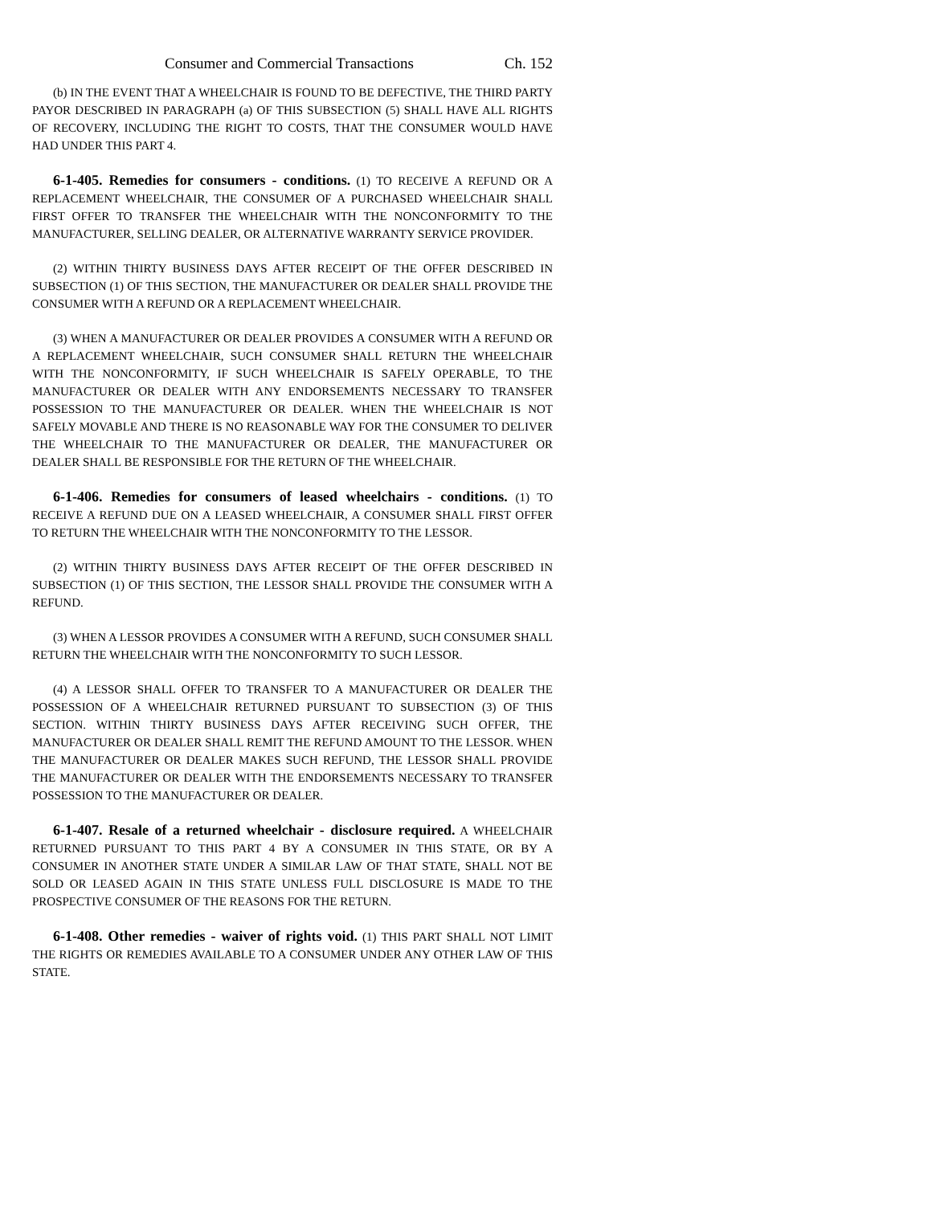Consumer and Commercial Transactions Ch. 152
(b) IN THE EVENT THAT A WHEELCHAIR IS FOUND TO BE DEFECTIVE, THE THIRD PARTY PAYOR DESCRIBED IN PARAGRAPH (a) OF THIS SUBSECTION (5) SHALL HAVE ALL RIGHTS OF RECOVERY, INCLUDING THE RIGHT TO COSTS, THAT THE CONSUMER WOULD HAVE HAD UNDER THIS PART 4.
6-1-405. Remedies for consumers - conditions. (1) TO RECEIVE A REFUND OR A REPLACEMENT WHEELCHAIR, THE CONSUMER OF A PURCHASED WHEELCHAIR SHALL FIRST OFFER TO TRANSFER THE WHEELCHAIR WITH THE NONCONFORMITY TO THE MANUFACTURER, SELLING DEALER, OR ALTERNATIVE WARRANTY SERVICE PROVIDER.
(2) WITHIN THIRTY BUSINESS DAYS AFTER RECEIPT OF THE OFFER DESCRIBED IN SUBSECTION (1) OF THIS SECTION, THE MANUFACTURER OR DEALER SHALL PROVIDE THE CONSUMER WITH A REFUND OR A REPLACEMENT WHEELCHAIR.
(3) WHEN A MANUFACTURER OR DEALER PROVIDES A CONSUMER WITH A REFUND OR A REPLACEMENT WHEELCHAIR, SUCH CONSUMER SHALL RETURN THE WHEELCHAIR WITH THE NONCONFORMITY, IF SUCH WHEELCHAIR IS SAFELY OPERABLE, TO THE MANUFACTURER OR DEALER WITH ANY ENDORSEMENTS NECESSARY TO TRANSFER POSSESSION TO THE MANUFACTURER OR DEALER. WHEN THE WHEELCHAIR IS NOT SAFELY MOVABLE AND THERE IS NO REASONABLE WAY FOR THE CONSUMER TO DELIVER THE WHEELCHAIR TO THE MANUFACTURER OR DEALER, THE MANUFACTURER OR DEALER SHALL BE RESPONSIBLE FOR THE RETURN OF THE WHEELCHAIR.
6-1-406. Remedies for consumers of leased wheelchairs - conditions. (1) TO RECEIVE A REFUND DUE ON A LEASED WHEELCHAIR, A CONSUMER SHALL FIRST OFFER TO RETURN THE WHEELCHAIR WITH THE NONCONFORMITY TO THE LESSOR.
(2) WITHIN THIRTY BUSINESS DAYS AFTER RECEIPT OF THE OFFER DESCRIBED IN SUBSECTION (1) OF THIS SECTION, THE LESSOR SHALL PROVIDE THE CONSUMER WITH A REFUND.
(3) WHEN A LESSOR PROVIDES A CONSUMER WITH A REFUND, SUCH CONSUMER SHALL RETURN THE WHEELCHAIR WITH THE NONCONFORMITY TO SUCH LESSOR.
(4) A LESSOR SHALL OFFER TO TRANSFER TO A MANUFACTURER OR DEALER THE POSSESSION OF A WHEELCHAIR RETURNED PURSUANT TO SUBSECTION (3) OF THIS SECTION. WITHIN THIRTY BUSINESS DAYS AFTER RECEIVING SUCH OFFER, THE MANUFACTURER OR DEALER SHALL REMIT THE REFUND AMOUNT TO THE LESSOR. WHEN THE MANUFACTURER OR DEALER MAKES SUCH REFUND, THE LESSOR SHALL PROVIDE THE MANUFACTURER OR DEALER WITH THE ENDORSEMENTS NECESSARY TO TRANSFER POSSESSION TO THE MANUFACTURER OR DEALER.
6-1-407. Resale of a returned wheelchair - disclosure required. A WHEELCHAIR RETURNED PURSUANT TO THIS PART 4 BY A CONSUMER IN THIS STATE, OR BY A CONSUMER IN ANOTHER STATE UNDER A SIMILAR LAW OF THAT STATE, SHALL NOT BE SOLD OR LEASED AGAIN IN THIS STATE UNLESS FULL DISCLOSURE IS MADE TO THE PROSPECTIVE CONSUMER OF THE REASONS FOR THE RETURN.
6-1-408. Other remedies - waiver of rights void. (1) THIS PART SHALL NOT LIMIT THE RIGHTS OR REMEDIES AVAILABLE TO A CONSUMER UNDER ANY OTHER LAW OF THIS STATE.